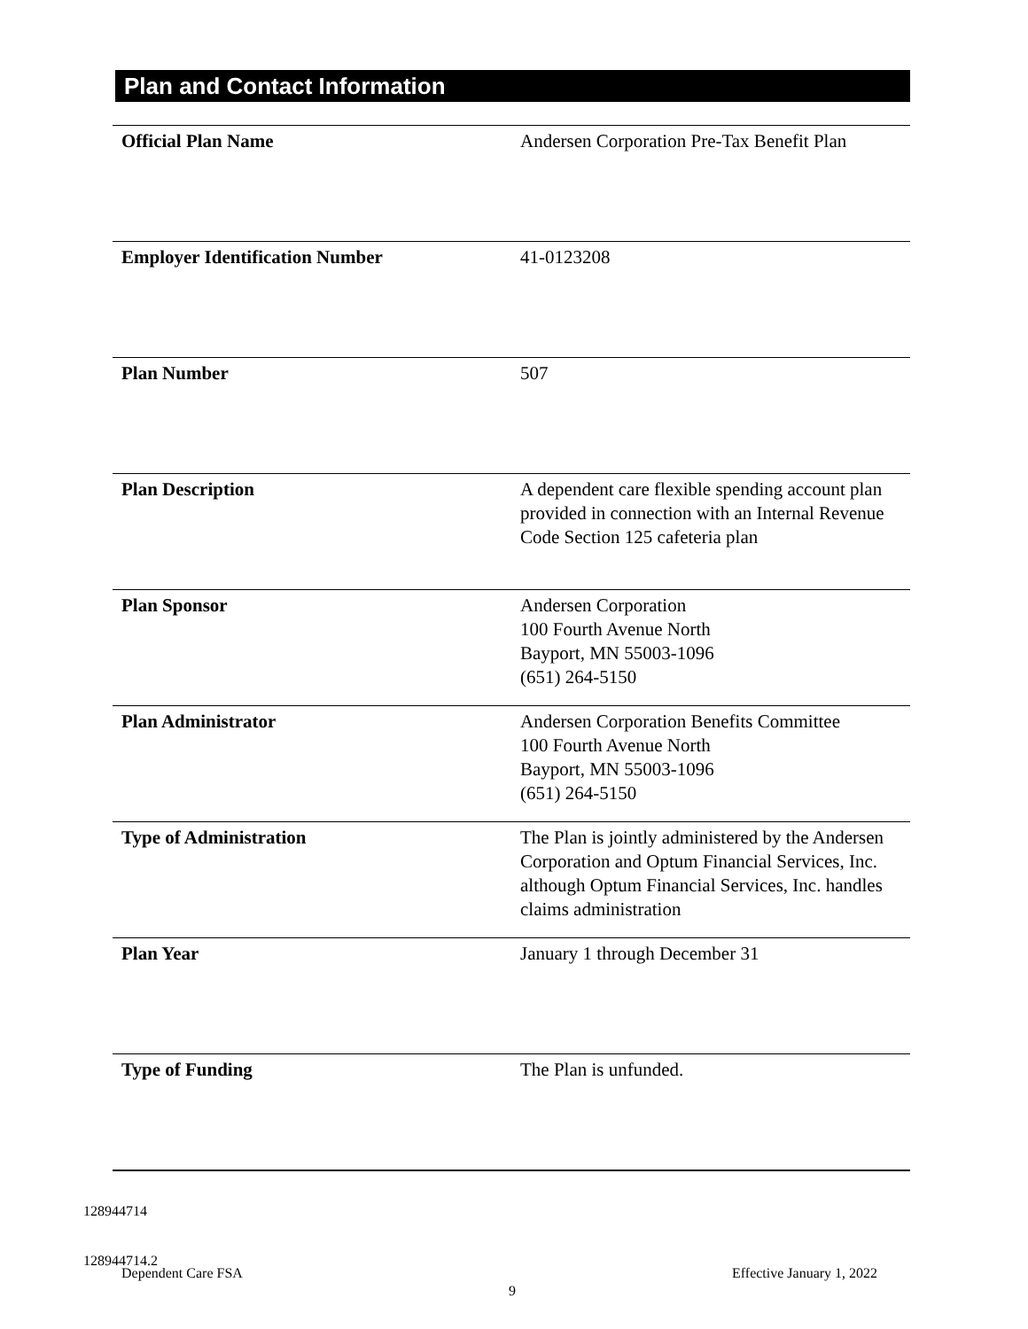Plan and Contact Information
| Official Plan Name | Andersen Corporation Pre-Tax Benefit Plan |
| Employer Identification Number | 41-0123208 |
| Plan Number | 507 |
| Plan Description | A dependent care flexible spending account plan provided in connection with an Internal Revenue Code Section 125 cafeteria plan |
| Plan Sponsor | Andersen Corporation 100 Fourth Avenue North Bayport, MN 55003-1096 (651) 264-5150 |
| Plan Administrator | Andersen Corporation Benefits Committee 100 Fourth Avenue North Bayport, MN 55003-1096 (651) 264-5150 |
| Type of Administration | The Plan is jointly administered by the Andersen Corporation and Optum Financial Services, Inc. although Optum Financial Services, Inc. handles claims administration |
| Plan Year | January 1 through December 31 |
| Type of Funding | The Plan is unfunded. |
128944714
128944714.2
Dependent Care FSA Effective January 1, 2022
9